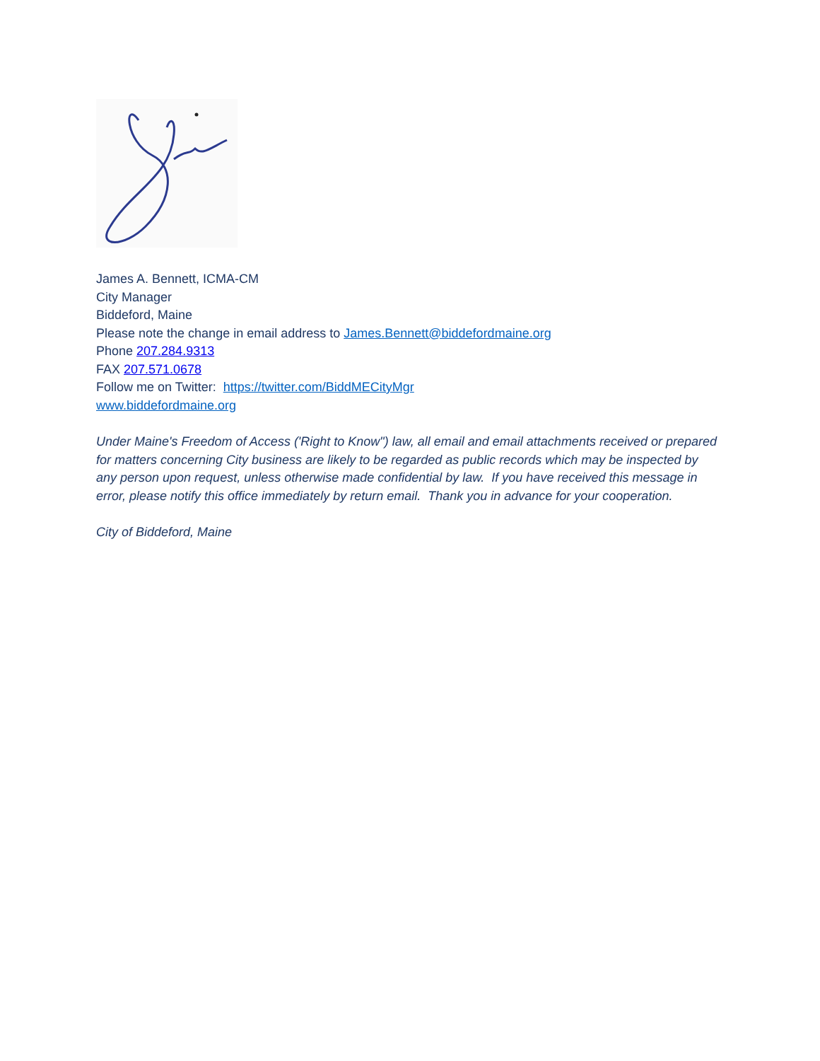James A. Bennett, ICMA-CM
City Manager
Biddeford, Maine
Please note the change in email address to James.Bennett@biddefordmaine.org
Phone 207.284.9313
FAX 207.571.0678
Follow me on Twitter: https://twitter.com/BiddMECityMgr
www.biddefordmaine.org
Under Maine's Freedom of Access ('Right to Know") law, all email and email attachments received or prepared for matters concerning City business are likely to be regarded as public records which may be inspected by any person upon request, unless otherwise made confidential by law. If you have received this message in error, please notify this office immediately by return email. Thank you in advance for your cooperation.
City of Biddeford, Maine